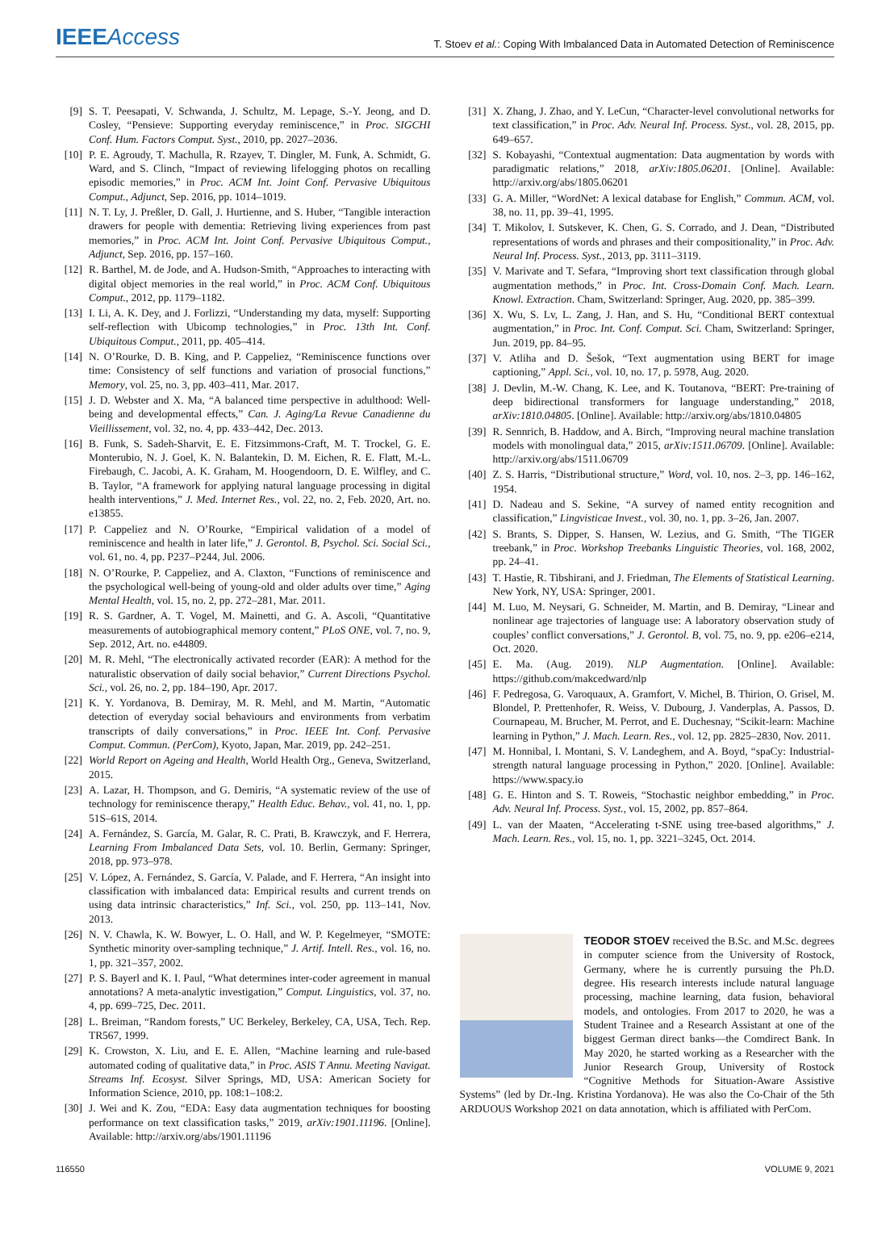IEEE Access
T. Stoev et al.: Coping With Imbalanced Data in Automated Detection of Reminiscence
[9] S. T. Peesapati, V. Schwanda, J. Schultz, M. Lepage, S.-Y. Jeong, and D. Cosley, “Pensieve: Supporting everyday reminiscence,” in Proc. SIGCHI Conf. Hum. Factors Comput. Syst., 2010, pp. 2027–2036.
[10] P. E. Agroudy, T. Machulla, R. Rzayev, T. Dingler, M. Funk, A. Schmidt, G. Ward, and S. Clinch, “Impact of reviewing lifelogging photos on recalling episodic memories,” in Proc. ACM Int. Joint Conf. Pervasive Ubiquitous Comput., Adjunct, Sep. 2016, pp. 1014–1019.
[11] N. T. Ly, J. Preßler, D. Gall, J. Hurtienne, and S. Huber, “Tangible interaction drawers for people with dementia: Retrieving living experiences from past memories,” in Proc. ACM Int. Joint Conf. Pervasive Ubiquitous Comput., Adjunct, Sep. 2016, pp. 157–160.
[12] R. Barthel, M. de Jode, and A. Hudson-Smith, “Approaches to interacting with digital object memories in the real world,” in Proc. ACM Conf. Ubiquitous Comput., 2012, pp. 1179–1182.
[13] I. Li, A. K. Dey, and J. Forlizzi, “Understanding my data, myself: Supporting self-reflection with Ubicomp technologies,” in Proc. 13th Int. Conf. Ubiquitous Comput., 2011, pp. 405–414.
[14] N. O’Rourke, D. B. King, and P. Cappeliez, “Reminiscence functions over time: Consistency of self functions and variation of prosocial functions,” Memory, vol. 25, no. 3, pp. 403–411, Mar. 2017.
[15] J. D. Webster and X. Ma, “A balanced time perspective in adulthood: Well-being and developmental effects,” Can. J. Aging/La Revue Canadienne du Vieillissement, vol. 32, no. 4, pp. 433–442, Dec. 2013.
[16] B. Funk, S. Sadeh-Sharvit, E. E. Fitzsimmons-Craft, M. T. Trockel, G. E. Monterubio, N. J. Goel, K. N. Balantekin, D. M. Eichen, R. E. Flatt, M.-L. Firebaugh, C. Jacobi, A. K. Graham, M. Hoogendoorn, D. E. Wilfley, and C. B. Taylor, “A framework for applying natural language processing in digital health interventions,” J. Med. Internet Res., vol. 22, no. 2, Feb. 2020, Art. no. e13855.
[17] P. Cappeliez and N. O’Rourke, “Empirical validation of a model of reminiscence and health in later life,” J. Gerontol. B, Psychol. Sci. Social Sci., vol. 61, no. 4, pp. P237–P244, Jul. 2006.
[18] N. O’Rourke, P. Cappeliez, and A. Claxton, “Functions of reminiscence and the psychological well-being of young-old and older adults over time,” Aging Mental Health, vol. 15, no. 2, pp. 272–281, Mar. 2011.
[19] R. S. Gardner, A. T. Vogel, M. Mainetti, and G. A. Ascoli, “Quantitative measurements of autobiographical memory content,” PLoS ONE, vol. 7, no. 9, Sep. 2012, Art. no. e44809.
[20] M. R. Mehl, “The electronically activated recorder (EAR): A method for the naturalistic observation of daily social behavior,” Current Directions Psychol. Sci., vol. 26, no. 2, pp. 184–190, Apr. 2017.
[21] K. Y. Yordanova, B. Demiray, M. R. Mehl, and M. Martin, “Automatic detection of everyday social behaviours and environments from verbatim transcripts of daily conversations,” in Proc. IEEE Int. Conf. Pervasive Comput. Commun. (PerCom), Kyoto, Japan, Mar. 2019, pp. 242–251.
[22] World Report on Ageing and Health, World Health Org., Geneva, Switzerland, 2015.
[23] A. Lazar, H. Thompson, and G. Demiris, “A systematic review of the use of technology for reminiscence therapy,” Health Educ. Behav., vol. 41, no. 1, pp. 51S–61S, 2014.
[24] A. Fernández, S. García, M. Galar, R. C. Prati, B. Krawczyk, and F. Herrera, Learning From Imbalanced Data Sets, vol. 10. Berlin, Germany: Springer, 2018, pp. 973–978.
[25] V. López, A. Fernández, S. García, V. Palade, and F. Herrera, “An insight into classification with imbalanced data: Empirical results and current trends on using data intrinsic characteristics,” Inf. Sci., vol. 250, pp. 113–141, Nov. 2013.
[26] N. V. Chawla, K. W. Bowyer, L. O. Hall, and W. P. Kegelmeyer, “SMOTE: Synthetic minority over-sampling technique,” J. Artif. Intell. Res., vol. 16, no. 1, pp. 321–357, 2002.
[27] P. S. Bayerl and K. I. Paul, “What determines inter-coder agreement in manual annotations? A meta-analytic investigation,” Comput. Linguistics, vol. 37, no. 4, pp. 699–725, Dec. 2011.
[28] L. Breiman, “Random forests,” UC Berkeley, Berkeley, CA, USA, Tech. Rep. TR567, 1999.
[29] K. Crowston, X. Liu, and E. E. Allen, “Machine learning and rule-based automated coding of qualitative data,” in Proc. ASIS T Annu. Meeting Navigat. Streams Inf. Ecosyst. Silver Springs, MD, USA: American Society for Information Science, 2010, pp. 108:1–108:2.
[30] J. Wei and K. Zou, “EDA: Easy data augmentation techniques for boosting performance on text classification tasks,” 2019, arXiv:1901.11196. [Online]. Available: http://arxiv.org/abs/1901.11196
[31] X. Zhang, J. Zhao, and Y. LeCun, “Character-level convolutional networks for text classification,” in Proc. Adv. Neural Inf. Process. Syst., vol. 28, 2015, pp. 649–657.
[32] S. Kobayashi, “Contextual augmentation: Data augmentation by words with paradigmatic relations,” 2018, arXiv:1805.06201. [Online]. Available: http://arxiv.org/abs/1805.06201
[33] G. A. Miller, “WordNet: A lexical database for English,” Commun. ACM, vol. 38, no. 11, pp. 39–41, 1995.
[34] T. Mikolov, I. Sutskever, K. Chen, G. S. Corrado, and J. Dean, “Distributed representations of words and phrases and their compositionality,” in Proc. Adv. Neural Inf. Process. Syst., 2013, pp. 3111–3119.
[35] V. Marivate and T. Sefara, “Improving short text classification through global augmentation methods,” in Proc. Int. Cross-Domain Conf. Mach. Learn. Knowl. Extraction. Cham, Switzerland: Springer, Aug. 2020, pp. 385–399.
[36] X. Wu, S. Lv, L. Zang, J. Han, and S. Hu, “Conditional BERT contextual augmentation,” in Proc. Int. Conf. Comput. Sci. Cham, Switzerland: Springer, Jun. 2019, pp. 84–95.
[37] V. Atliha and D. Šešok, “Text augmentation using BERT for image captioning,” Appl. Sci., vol. 10, no. 17, p. 5978, Aug. 2020.
[38] J. Devlin, M.-W. Chang, K. Lee, and K. Toutanova, “BERT: Pre-training of deep bidirectional transformers for language understanding,” 2018, arXiv:1810.04805. [Online]. Available: http://arxiv.org/abs/1810.04805
[39] R. Sennrich, B. Haddow, and A. Birch, “Improving neural machine translation models with monolingual data,” 2015, arXiv:1511.06709. [Online]. Available: http://arxiv.org/abs/1511.06709
[40] Z. S. Harris, “Distributional structure,” Word, vol. 10, nos. 2–3, pp. 146–162, 1954.
[41] D. Nadeau and S. Sekine, “A survey of named entity recognition and classification,” Lingvisticae Invest., vol. 30, no. 1, pp. 3–26, Jan. 2007.
[42] S. Brants, S. Dipper, S. Hansen, W. Lezius, and G. Smith, “The TIGER treebank,” in Proc. Workshop Treebanks Linguistic Theories, vol. 168, 2002, pp. 24–41.
[43] T. Hastie, R. Tibshirani, and J. Friedman, The Elements of Statistical Learning. New York, NY, USA: Springer, 2001.
[44] M. Luo, M. Neysari, G. Schneider, M. Martin, and B. Demiray, “Linear and nonlinear age trajectories of language use: A laboratory observation study of couples’ conflict conversations,” J. Gerontol. B, vol. 75, no. 9, pp. e206–e214, Oct. 2020.
[45] E. Ma. (Aug. 2019). NLP Augmentation. [Online]. Available: https://github.com/makcedward/nlp
[46] F. Pedregosa, G. Varoquaux, A. Gramfort, V. Michel, B. Thirion, O. Grisel, M. Blondel, P. Prettenhofer, R. Weiss, V. Dubourg, J. Vanderplas, A. Passos, D. Cournapeau, M. Brucher, M. Perrot, and E. Duchesnay, “Scikit-learn: Machine learning in Python,” J. Mach. Learn. Res., vol. 12, pp. 2825–2830, Nov. 2011.
[47] M. Honnibal, I. Montani, S. V. Landeghem, and A. Boyd, “spaCy: Industrial-strength natural language processing in Python,” 2020. [Online]. Available: https://www.spacy.io
[48] G. E. Hinton and S. T. Roweis, “Stochastic neighbor embedding,” in Proc. Adv. Neural Inf. Process. Syst., vol. 15, 2002, pp. 857–864.
[49] L. van der Maaten, “Accelerating t-SNE using tree-based algorithms,” J. Mach. Learn. Res., vol. 15, no. 1, pp. 3221–3245, Oct. 2014.
TEODOR STOEV received the B.Sc. and M.Sc. degrees in computer science from the University of Rostock, Germany, where he is currently pursuing the Ph.D. degree. His research interests include natural language processing, machine learning, data fusion, behavioral models, and ontologies. From 2017 to 2020, he was a Student Trainee and a Research Assistant at one of the biggest German direct banks—the Comdirect Bank. In May 2020, he started working as a Researcher with the Junior Research Group, University of Rostock “Cognitive Methods for Situation-Aware Assistive Systems” (led by Dr.-Ing. Kristina Yordanova). He was also the Co-Chair of the 5th ARDUOUS Workshop 2021 on data annotation, which is affiliated with PerCom.
116550 VOLUME 9, 2021